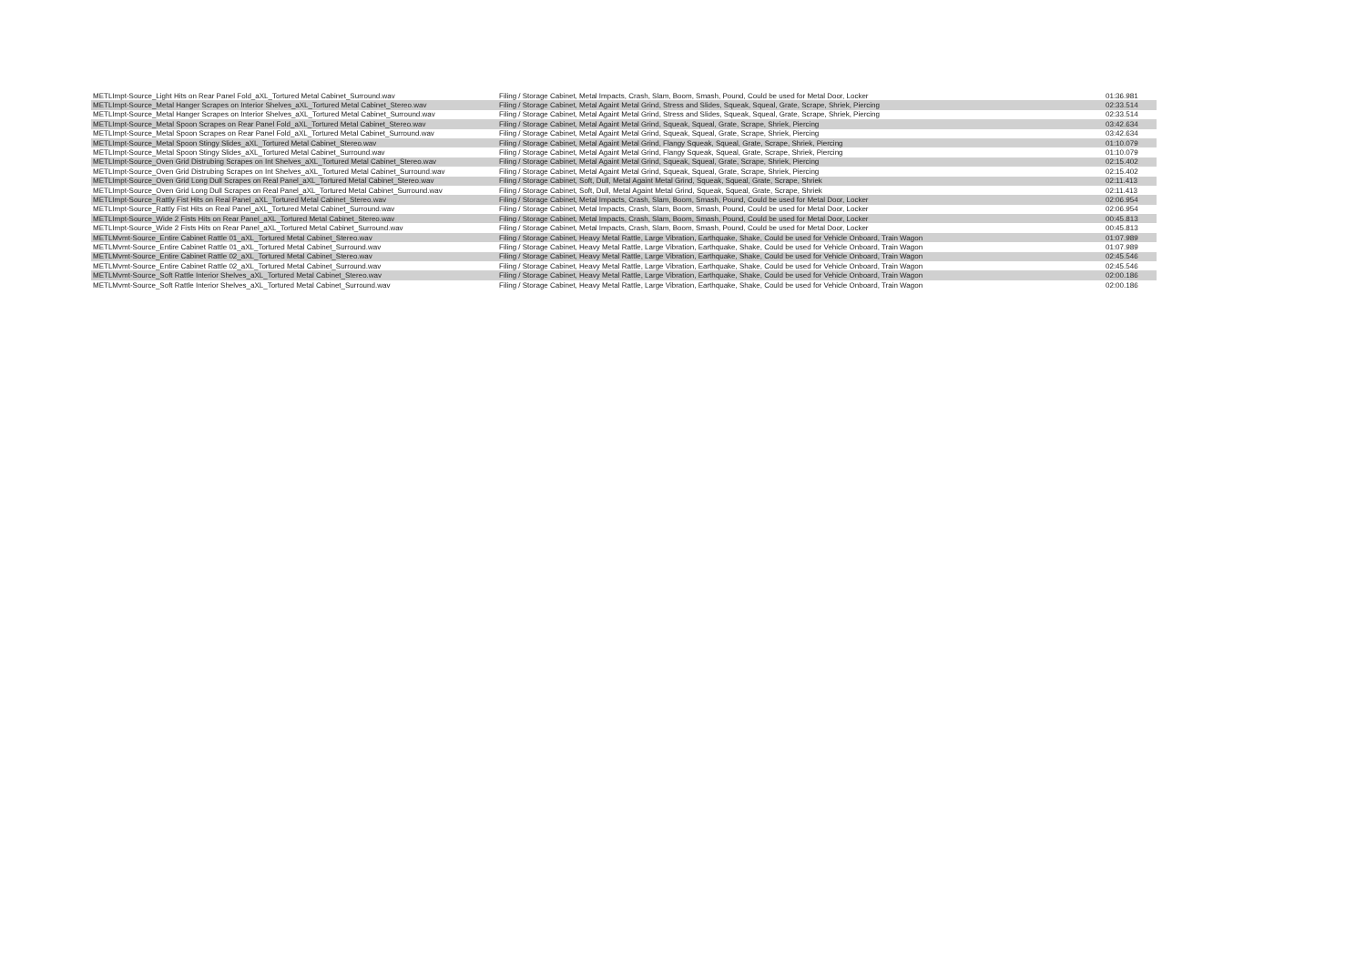| METLImpt-Source_Light Hits on Rear Panel Fold_aXL_Tortured Metal Cabinet_Surround.wav | Filing / Storage Cabinet, Metal Impacts, Crash, Slam, Boom, Smash, Pound, Could be used for Metal Door, Locker | 01:36.981 |
| METLImpt-Source_Metal Hanger Scrapes on Interior Shelves_aXL_Tortured Metal Cabinet_Stereo.wav | Filing / Storage Cabinet, Metal Againt Metal Grind, Stress and Slides, Squeak, Squeal, Grate, Scrape, Shriek, Piercing | 02:33.514 |
| METLImpt-Source_Metal Hanger Scrapes on Interior Shelves_aXL_Tortured Metal Cabinet_Surround.wav | Filing / Storage Cabinet, Metal Againt Metal Grind, Stress and Slides, Squeak, Squeal, Grate, Scrape, Shriek, Piercing | 02:33.514 |
| METLImpt-Source_Metal Spoon Scrapes on Rear Panel Fold_aXL_Tortured Metal Cabinet_Stereo.wav | Filing / Storage Cabinet, Metal Againt Metal Grind, Squeak, Squeal, Grate, Scrape, Shriek, Piercing | 03:42.634 |
| METLImpt-Source_Metal Spoon Scrapes on Rear Panel Fold_aXL_Tortured Metal Cabinet_Surround.wav | Filing / Storage Cabinet, Metal Againt Metal Grind, Squeak, Squeal, Grate, Scrape, Shriek, Piercing | 03:42.634 |
| METLImpt-Source_Metal Spoon Stingy Slides_aXL_Tortured Metal Cabinet_Stereo.wav | Filing / Storage Cabinet, Metal Againt Metal Grind, Flangy Squeak, Squeal, Grate, Scrape, Shriek, Piercing | 01:10.079 |
| METLImpt-Source_Metal Spoon Stingy Slides_aXL_Tortured Metal Cabinet_Surround.wav | Filing / Storage Cabinet, Metal Againt Metal Grind, Flangy Squeak, Squeal, Grate, Scrape, Shriek, Piercing | 01:10.079 |
| METLImpt-Source_Oven Grid Distrubing Scrapes on Int Shelves_aXL_Tortured Metal Cabinet_Stereo.wav | Filing / Storage Cabinet, Metal Againt Metal Grind, Squeak, Squeal, Grate, Scrape, Shriek, Piercing | 02:15.402 |
| METLImpt-Source_Oven Grid Distrubing Scrapes on Int Shelves_aXL_Tortured Metal Cabinet_Surround.wav | Filing / Storage Cabinet, Metal Againt Metal Grind, Squeak, Squeal, Grate, Scrape, Shriek, Piercing | 02:15.402 |
| METLImpt-Source_Oven Grid Long Dull Scrapes on Real Panel_aXL_Tortured Metal Cabinet_Stereo.wav | Filing / Storage Cabinet, Soft, Dull, Metal Againt Metal Grind, Squeak, Squeal, Grate, Scrape, Shriek | 02:11.413 |
| METLImpt-Source_Oven Grid Long Dull Scrapes on Real Panel_aXL_Tortured Metal Cabinet_Surround.wav | Filing / Storage Cabinet, Soft, Dull, Metal Againt Metal Grind, Squeak, Squeal, Grate, Scrape, Shriek | 02:11.413 |
| METLImpt-Source_Rattly Fist Hits on Real Panel_aXL_Tortured Metal Cabinet_Stereo.wav | Filing / Storage Cabinet, Metal Impacts, Crash, Slam, Boom, Smash, Pound, Could be used for Metal Door, Locker | 02:06.954 |
| METLImpt-Source_Rattly Fist Hits on Real Panel_aXL_Tortured Metal Cabinet_Surround.wav | Filing / Storage Cabinet, Metal Impacts, Crash, Slam, Boom, Smash, Pound, Could be used for Metal Door, Locker | 02:06.954 |
| METLImpt-Source_Wide 2 Fists Hits on Rear Panel_aXL_Tortured Metal Cabinet_Stereo.wav | Filing / Storage Cabinet, Metal Impacts, Crash, Slam, Boom, Smash, Pound, Could be used for Metal Door, Locker | 00:45.813 |
| METLImpt-Source_Wide 2 Fists Hits on Rear Panel_aXL_Tortured Metal Cabinet_Surround.wav | Filing / Storage Cabinet, Metal Impacts, Crash, Slam, Boom, Smash, Pound, Could be used for Metal Door, Locker | 00:45.813 |
| METLMvmt-Source_Entire Cabinet Rattle 01_aXL_Tortured Metal Cabinet_Stereo.wav | Filing / Storage Cabinet, Heavy Metal Rattle, Large Vibration, Earthquake, Shake, Could be used for Vehicle Onboard, Train Wagon | 01:07.989 |
| METLMvmt-Source_Entire Cabinet Rattle 01_aXL_Tortured Metal Cabinet_Surround.wav | Filing / Storage Cabinet, Heavy Metal Rattle, Large Vibration, Earthquake, Shake, Could be used for Vehicle Onboard, Train Wagon | 01:07.989 |
| METLMvmt-Source_Entire Cabinet Rattle 02_aXL_Tortured Metal Cabinet_Stereo.wav | Filing / Storage Cabinet, Heavy Metal Rattle, Large Vibration, Earthquake, Shake, Could be used for Vehicle Onboard, Train Wagon | 02:45.546 |
| METLMvmt-Source_Entire Cabinet Rattle 02_aXL_Tortured Metal Cabinet_Surround.wav | Filing / Storage Cabinet, Heavy Metal Rattle, Large Vibration, Earthquake, Shake, Could be used for Vehicle Onboard, Train Wagon | 02:45.546 |
| METLMvmt-Source_Soft Rattle Interior Shelves_aXL_Tortured Metal Cabinet_Stereo.wav | Filing / Storage Cabinet, Heavy Metal Rattle, Large Vibration, Earthquake, Shake, Could be used for Vehicle Onboard, Train Wagon | 02:00.186 |
| METLMvmt-Source_Soft Rattle Interior Shelves_aXL_Tortured Metal Cabinet_Surround.wav | Filing / Storage Cabinet, Heavy Metal Rattle, Large Vibration, Earthquake, Shake, Could be used for Vehicle Onboard, Train Wagon | 02:00.186 |